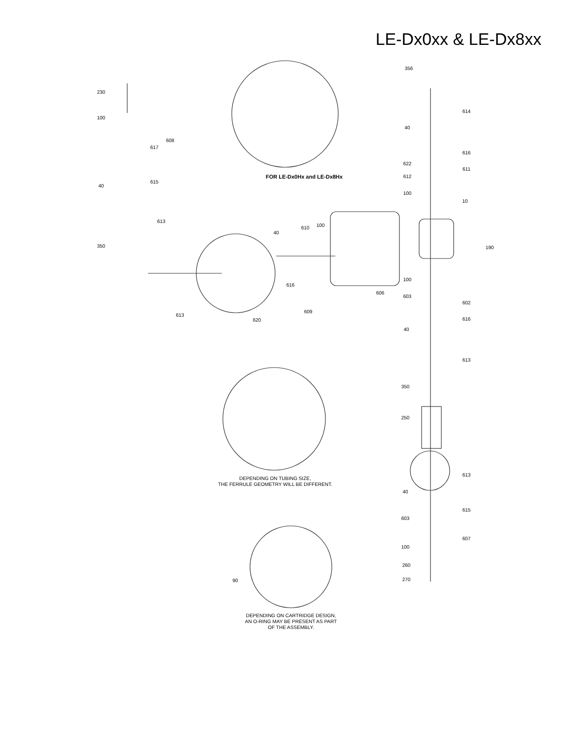LE-Dx0xx & LE-Dx8xx
230
100
608
617
615
40
613
350
613
620
616
609
606
40
610
100
356
614
40
616
622
611
612
100
10
190
100
603
602
616
40
613
350
250
613
40
615
603
607
100
260
270
90
FOR LE-Dx0Hx and LE-Dx8Hx
DEPENDING ON TUBING SIZE,
THE FERRULE GEOMETRY WILL BE DIFFERENT.
DEPENDING ON CARTRIDGE DESIGN,
AN O-RING MAY BE PRESENT AS PART
OF THE ASSEMBLY.